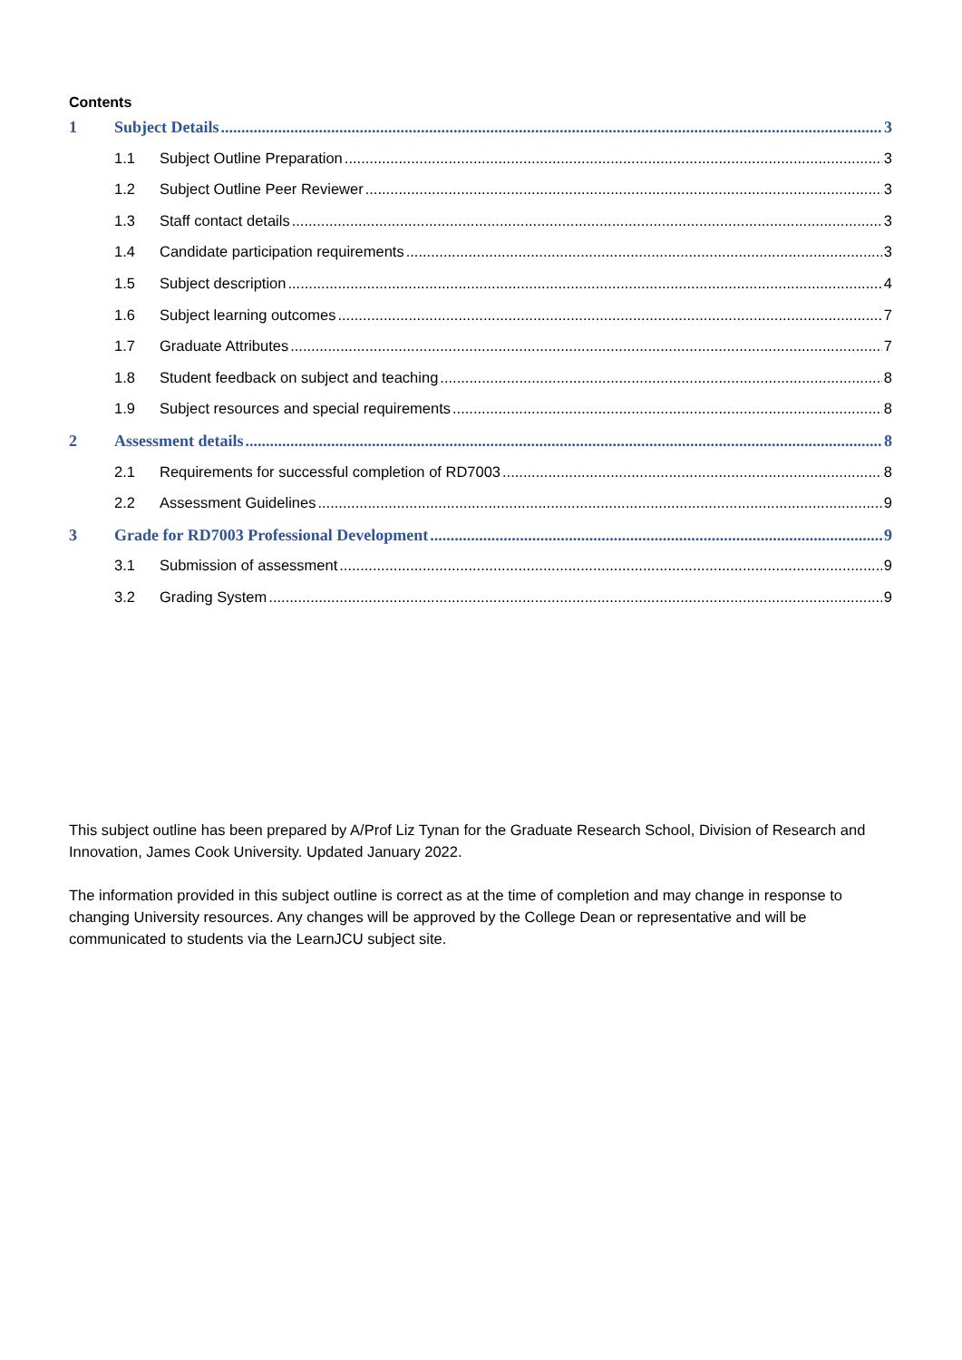Contents
1 Subject Details 3
1.1 Subject Outline Preparation 3
1.2 Subject Outline Peer Reviewer 3
1.3 Staff contact details 3
1.4 Candidate participation requirements 3
1.5 Subject description 4
1.6 Subject learning outcomes 7
1.7 Graduate Attributes 7
1.8 Student feedback on subject and teaching 8
1.9 Subject resources and special requirements 8
2 Assessment details 8
2.1 Requirements for successful completion of RD7003 8
2.2 Assessment Guidelines 9
3 Grade for RD7003 Professional Development 9
3.1 Submission of assessment 9
3.2 Grading System 9
This subject outline has been prepared by A/Prof Liz Tynan for the Graduate Research School, Division of Research and Innovation, James Cook University. Updated January 2022.
The information provided in this subject outline is correct as at the time of completion and may change in response to changing University resources. Any changes will be approved by the College Dean or representative and will be communicated to students via the LearnJCU subject site.